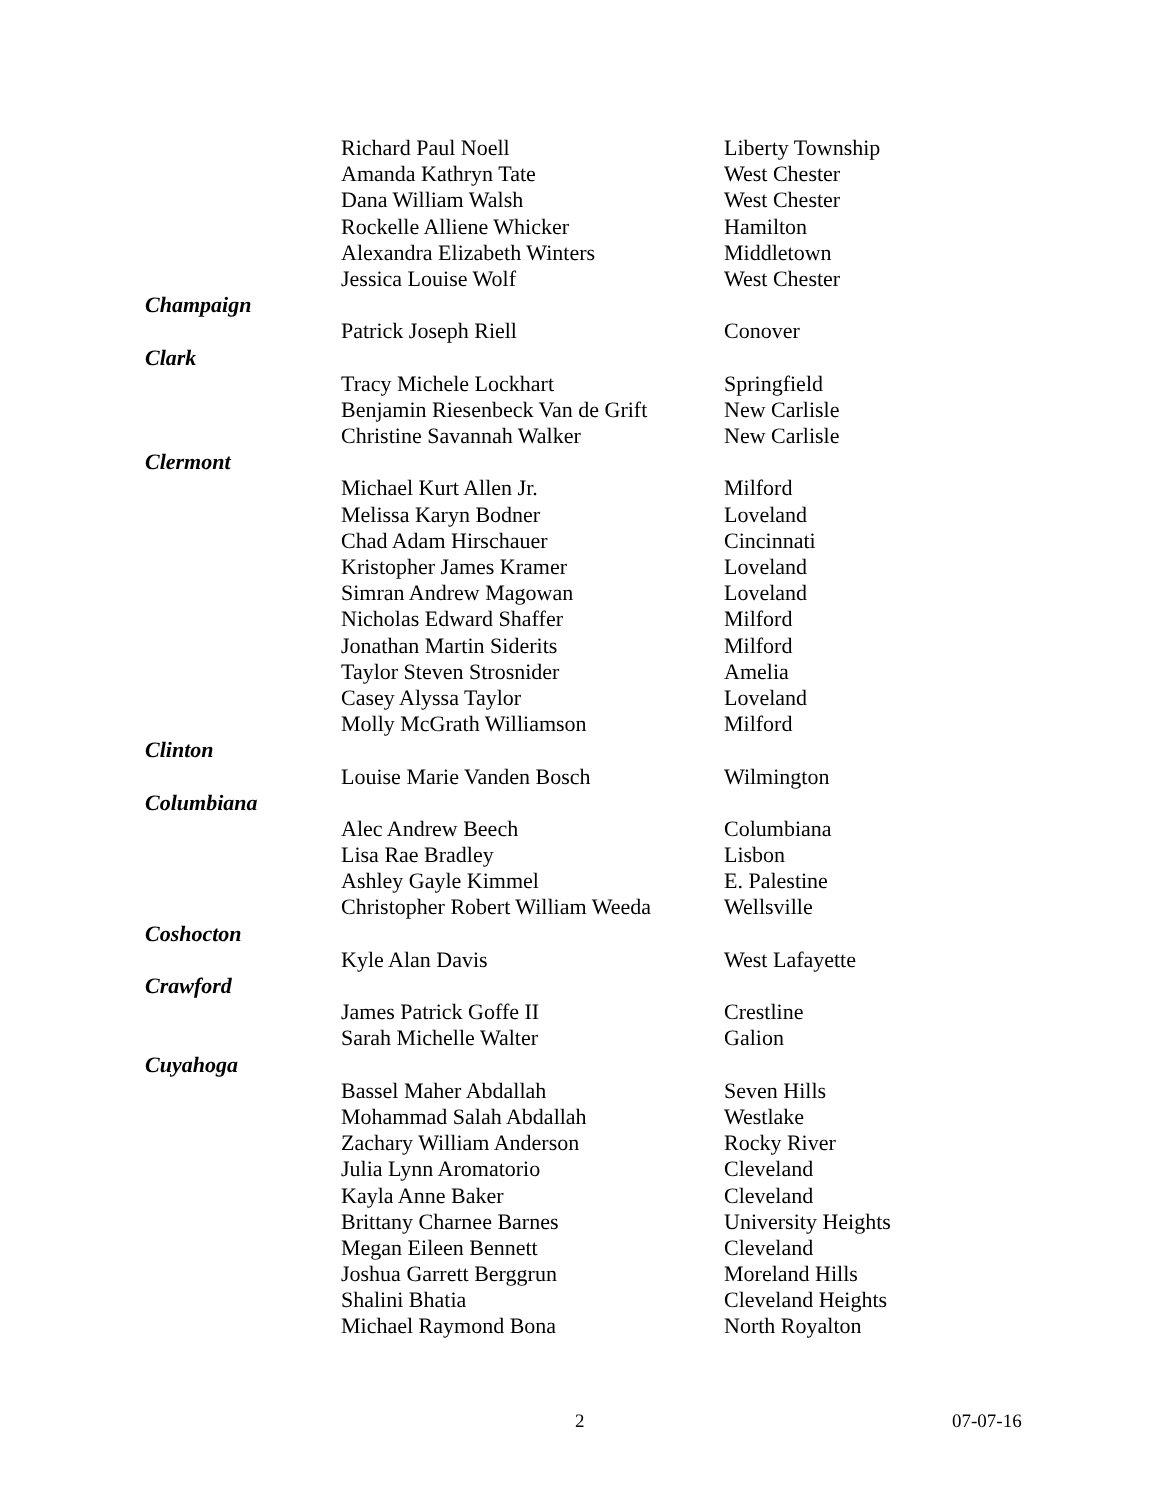| | Richard Paul Noell | Liberty Township |
| | Amanda Kathryn Tate | West Chester |
| | Dana William Walsh | West Chester |
| | Rockelle Alliene Whicker | Hamilton |
| | Alexandra Elizabeth Winters | Middletown |
| | Jessica Louise Wolf | West Chester |
| Champaign | | |
| | Patrick Joseph Riell | Conover |
| Clark | | |
| | Tracy Michele Lockhart | Springfield |
| | Benjamin Riesenbeck Van de Grift | New Carlisle |
| | Christine Savannah Walker | New Carlisle |
| Clermont | | |
| | Michael Kurt Allen Jr. | Milford |
| | Melissa Karyn Bodner | Loveland |
| | Chad Adam Hirschauer | Cincinnati |
| | Kristopher James Kramer | Loveland |
| | Simran Andrew Magowan | Loveland |
| | Nicholas Edward Shaffer | Milford |
| | Jonathan Martin Siderits | Milford |
| | Taylor Steven Strosnider | Amelia |
| | Casey Alyssa Taylor | Loveland |
| | Molly McGrath Williamson | Milford |
| Clinton | | |
| | Louise Marie Vanden Bosch | Wilmington |
| Columbiana | | |
| | Alec Andrew Beech | Columbiana |
| | Lisa Rae Bradley | Lisbon |
| | Ashley Gayle Kimmel | E. Palestine |
| | Christopher Robert William Weeda | Wellsville |
| Coshocton | | |
| | Kyle Alan Davis | West Lafayette |
| Crawford | | |
| | James Patrick Goffe II | Crestline |
| | Sarah Michelle Walter | Galion |
| Cuyahoga | | |
| | Bassel Maher Abdallah | Seven Hills |
| | Mohammad Salah Abdallah | Westlake |
| | Zachary William Anderson | Rocky River |
| | Julia Lynn Aromatorio | Cleveland |
| | Kayla Anne Baker | Cleveland |
| | Brittany Charnee Barnes | University Heights |
| | Megan Eileen Bennett | Cleveland |
| | Joshua Garrett Berggrun | Moreland Hills |
| | Shalini Bhatia | Cleveland Heights |
| | Michael Raymond Bona | North Royalton |
2 07-07-16